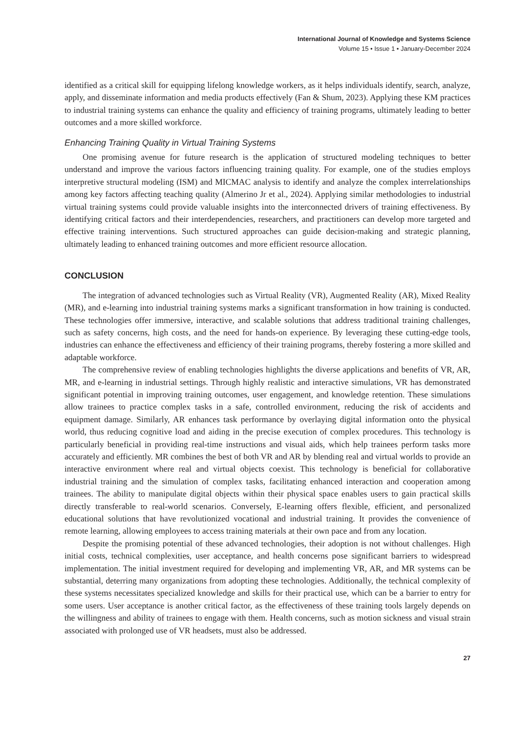International Journal of Knowledge and Systems Science
Volume 15 • Issue 1 • January-December 2024
identified as a critical skill for equipping lifelong knowledge workers, as it helps individuals identify, search, analyze, apply, and disseminate information and media products effectively (Fan & Shum, 2023). Applying these KM practices to industrial training systems can enhance the quality and efficiency of training programs, ultimately leading to better outcomes and a more skilled workforce.
Enhancing Training Quality in Virtual Training Systems
One promising avenue for future research is the application of structured modeling techniques to better understand and improve the various factors influencing training quality. For example, one of the studies employs interpretive structural modeling (ISM) and MICMAC analysis to identify and analyze the complex interrelationships among key factors affecting teaching quality (Almerino Jr et al., 2024). Applying similar methodologies to industrial virtual training systems could provide valuable insights into the interconnected drivers of training effectiveness. By identifying critical factors and their interdependencies, researchers, and practitioners can develop more targeted and effective training interventions. Such structured approaches can guide decision-making and strategic planning, ultimately leading to enhanced training outcomes and more efficient resource allocation.
CONCLUSION
The integration of advanced technologies such as Virtual Reality (VR), Augmented Reality (AR), Mixed Reality (MR), and e-learning into industrial training systems marks a significant transformation in how training is conducted. These technologies offer immersive, interactive, and scalable solutions that address traditional training challenges, such as safety concerns, high costs, and the need for hands-on experience. By leveraging these cutting-edge tools, industries can enhance the effectiveness and efficiency of their training programs, thereby fostering a more skilled and adaptable workforce.
The comprehensive review of enabling technologies highlights the diverse applications and benefits of VR, AR, MR, and e-learning in industrial settings. Through highly realistic and interactive simulations, VR has demonstrated significant potential in improving training outcomes, user engagement, and knowledge retention. These simulations allow trainees to practice complex tasks in a safe, controlled environment, reducing the risk of accidents and equipment damage. Similarly, AR enhances task performance by overlaying digital information onto the physical world, thus reducing cognitive load and aiding in the precise execution of complex procedures. This technology is particularly beneficial in providing real-time instructions and visual aids, which help trainees perform tasks more accurately and efficiently. MR combines the best of both VR and AR by blending real and virtual worlds to provide an interactive environment where real and virtual objects coexist. This technology is beneficial for collaborative industrial training and the simulation of complex tasks, facilitating enhanced interaction and cooperation among trainees. The ability to manipulate digital objects within their physical space enables users to gain practical skills directly transferable to real-world scenarios. Conversely, E-learning offers flexible, efficient, and personalized educational solutions that have revolutionized vocational and industrial training. It provides the convenience of remote learning, allowing employees to access training materials at their own pace and from any location.
Despite the promising potential of these advanced technologies, their adoption is not without challenges. High initial costs, technical complexities, user acceptance, and health concerns pose significant barriers to widespread implementation. The initial investment required for developing and implementing VR, AR, and MR systems can be substantial, deterring many organizations from adopting these technologies. Additionally, the technical complexity of these systems necessitates specialized knowledge and skills for their practical use, which can be a barrier to entry for some users. User acceptance is another critical factor, as the effectiveness of these training tools largely depends on the willingness and ability of trainees to engage with them. Health concerns, such as motion sickness and visual strain associated with prolonged use of VR headsets, must also be addressed.
27